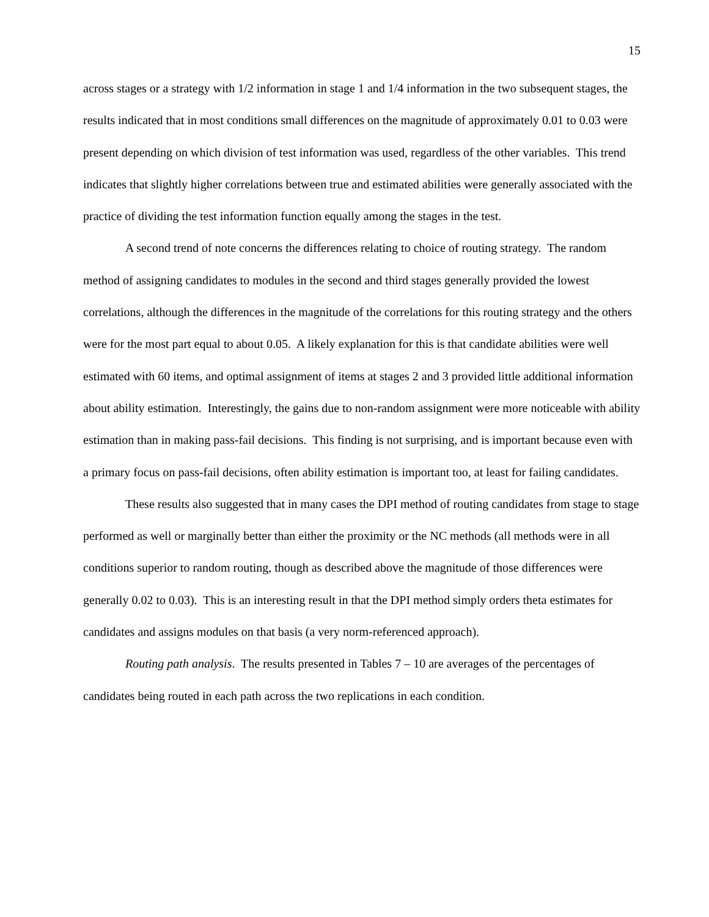15
across stages or a strategy with 1/2 information in stage 1 and 1/4 information in the two subsequent stages, the results indicated that in most conditions small differences on the magnitude of approximately 0.01 to 0.03 were present depending on which division of test information was used, regardless of the other variables. This trend indicates that slightly higher correlations between true and estimated abilities were generally associated with the practice of dividing the test information function equally among the stages in the test.
A second trend of note concerns the differences relating to choice of routing strategy. The random method of assigning candidates to modules in the second and third stages generally provided the lowest correlations, although the differences in the magnitude of the correlations for this routing strategy and the others were for the most part equal to about 0.05. A likely explanation for this is that candidate abilities were well estimated with 60 items, and optimal assignment of items at stages 2 and 3 provided little additional information about ability estimation. Interestingly, the gains due to non-random assignment were more noticeable with ability estimation than in making pass-fail decisions. This finding is not surprising, and is important because even with a primary focus on pass-fail decisions, often ability estimation is important too, at least for failing candidates.
These results also suggested that in many cases the DPI method of routing candidates from stage to stage performed as well or marginally better than either the proximity or the NC methods (all methods were in all conditions superior to random routing, though as described above the magnitude of those differences were generally 0.02 to 0.03). This is an interesting result in that the DPI method simply orders theta estimates for candidates and assigns modules on that basis (a very norm-referenced approach).
Routing path analysis. The results presented in Tables 7 – 10 are averages of the percentages of candidates being routed in each path across the two replications in each condition.